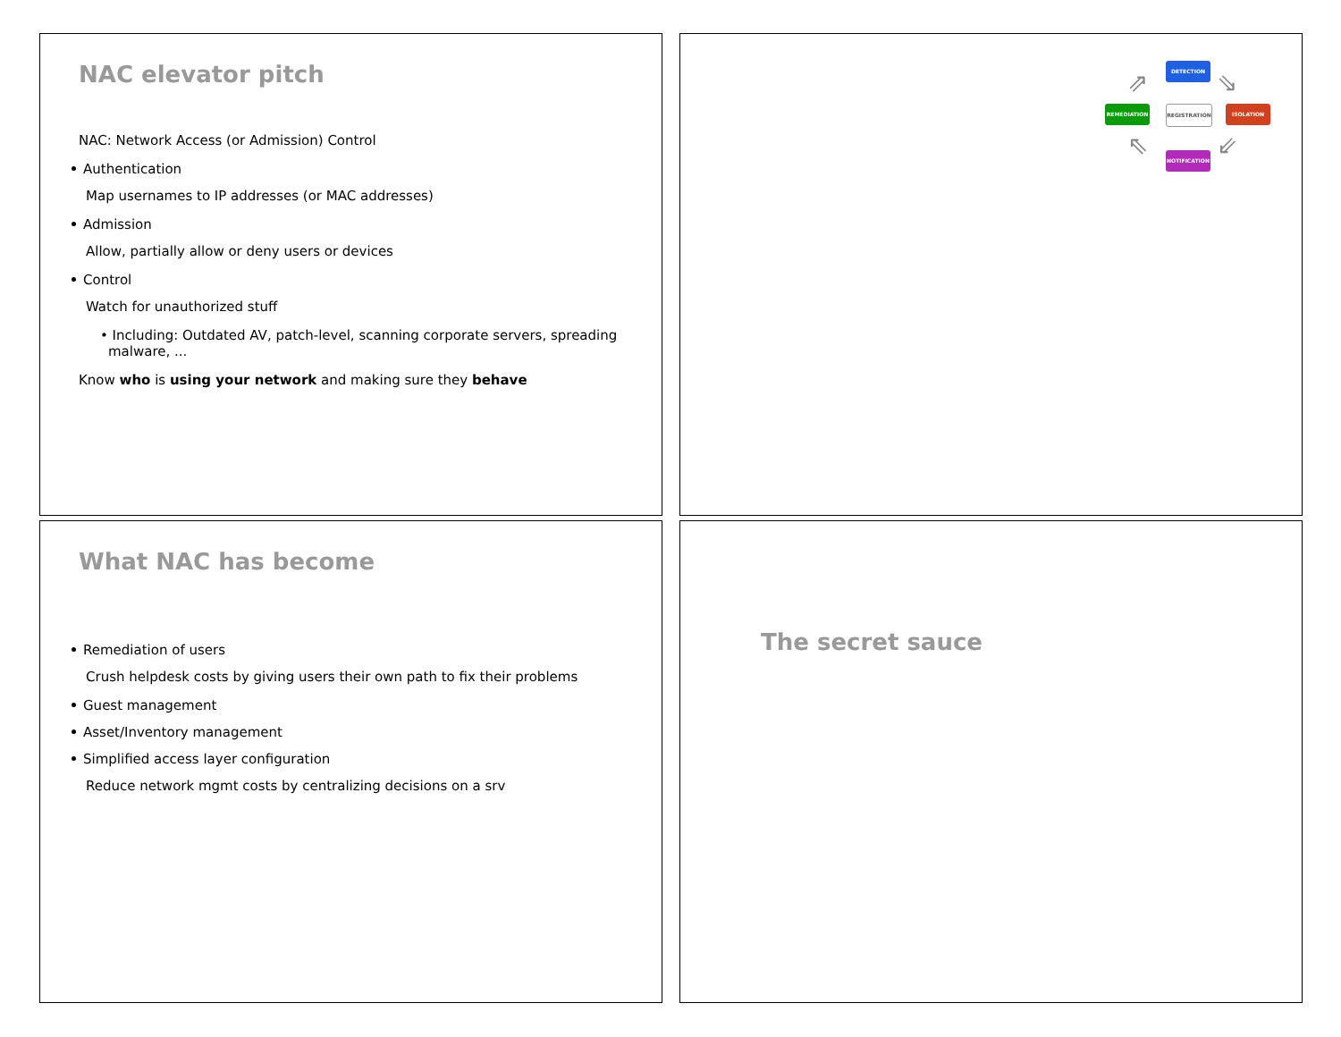NAC elevator pitch
NAC: Network Access (or Admission) Control
Authentication
Map usernames to IP addresses (or MAC addresses)
Admission
Allow, partially allow or deny users or devices
Control
Watch for unauthorized stuff
• Including: Outdated AV, patch-level, scanning corporate servers, spreading malware, ...
Know who is using your network and making sure they behave
DETECTION
REMEDIATION REGISTRATION ISOLATION
NOTIFICATION
⇗ ⇘
⇖ ⇙
What NAC has become
Remediation of users
Crush helpdesk costs by giving users their own path to fix their problems
Guest management
Asset/Inventory management
Simplified access layer configuration
Reduce network mgmt costs by centralizing decisions on a srv
The secret sauce